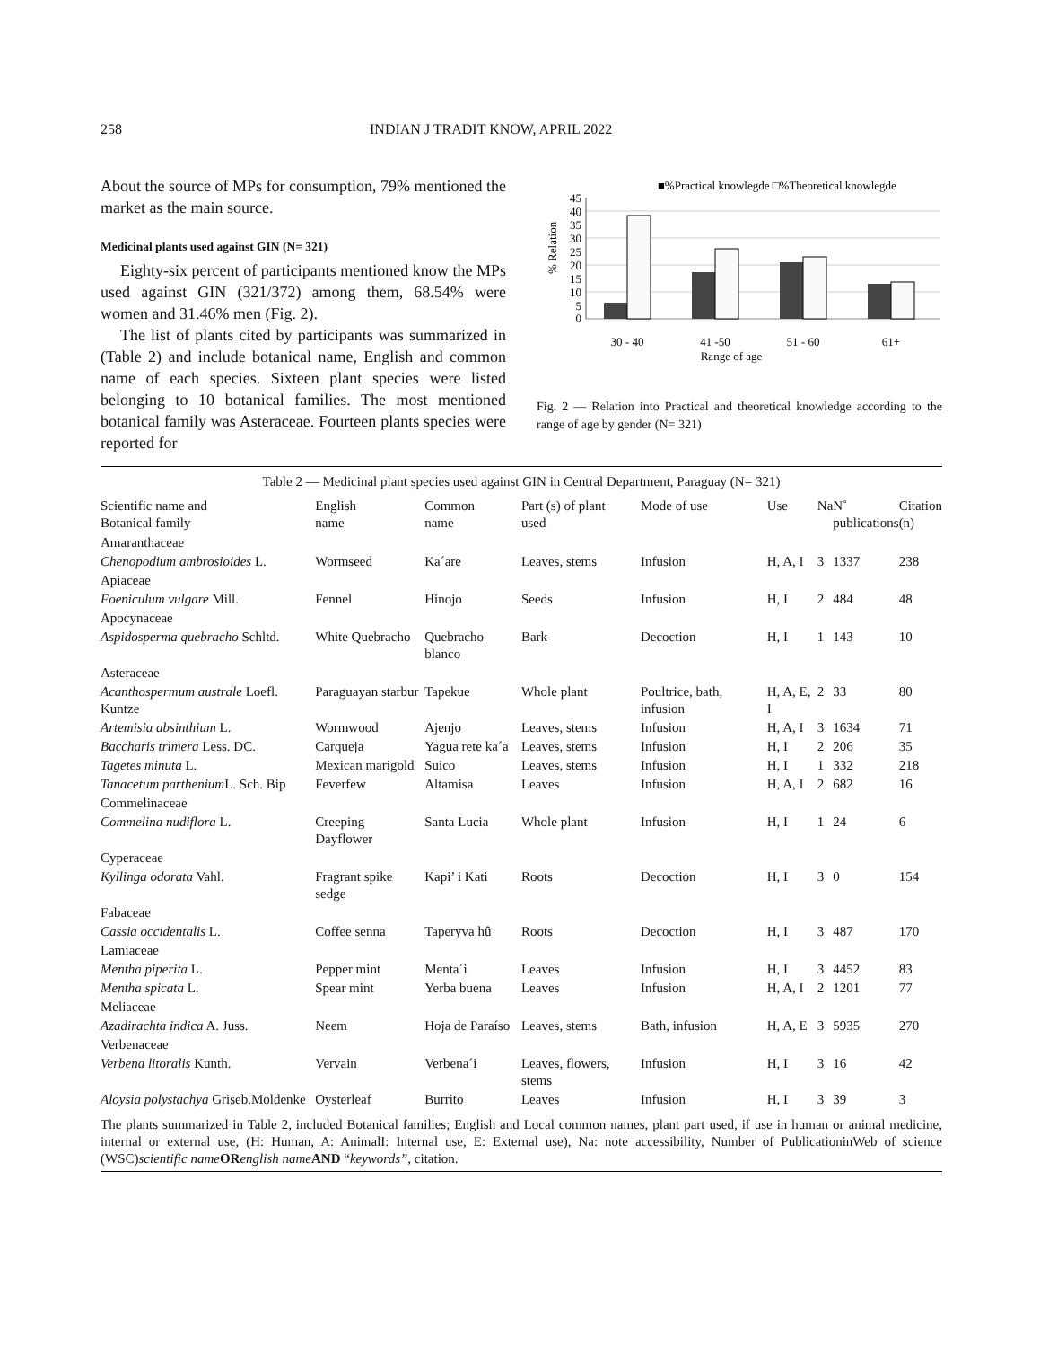258 INDIAN J TRADIT KNOW, APRIL 2022
About the source of MPs for consumption, 79% mentioned the market as the main source.
Medicinal plants used against GIN (N= 321)
Eighty-six percent of participants mentioned know the MPs used against GIN (321/372) among them, 68.54% were women and 31.46% men (Fig. 2).
The list of plants cited by participants was summarized in (Table 2) and include botanical name, English and common name of each species. Sixteen plant species were listed belonging to 10 botanical families. The most mentioned botanical family was Asteraceae. Fourteen plants species were reported for
■%Practical knowlegde □%Theoretical knowlegde
45
40
35
30
25
20
15
10
5
0
% Relation
30 - 40
41 -50
51 - 60
61+
Range of age
Fig. 2 — Relation into Practical and theoretical knowledge according to the range of age by gender (N= 321)
Table 2 — Medicinal plant species used against GIN in Central Department, Paraguay (N= 321)
| Scientific name and Botanical family | English name | Common name | Part (s) of plant used | Mode of use | Use | Na | N˚ publications | Citation (n) |
| --- | --- | --- | --- | --- | --- | --- | --- | --- |
| Amaranthaceae | | | | | | | | |
| Chenopodium ambrosioides L. | Wormseed | Ka´are | Leaves, stems | Infusion | H, A, I | 3 | 1337 | 238 |
| Apiaceae | | | | | | | | |
| Foeniculum vulgare Mill. | Fennel | Hinojo | Seeds | Infusion | H, I | 2 | 484 | 48 |
| Apocynaceae | | | | | | | | |
| Aspidosperma quebracho Schltd. | White Quebracho | Quebracho blanco | Bark | Decoction | H, I | 1 | 143 | 10 |
| Asteraceae | | | | | | | | |
| Acanthospermum australe Loefl. Kuntze | Paraguayan starbur | Tapekue | Whole plant | Poultrice, bath, infusion | H, A, E, I | 2 | 33 | 80 |
| Artemisia absinthium L. | Wormwood | Ajenjo | Leaves, stems | Infusion | H, A, I | 3 | 1634 | 71 |
| Baccharis trimera Less. DC. | Carqueja | Yagua rete ka´a | Leaves, stems | Infusion | H, I | 2 | 206 | 35 |
| Tagetes minuta L. | Mexican marigold | Suico | Leaves, stems | Infusion | H, I | 1 | 332 | 218 |
| Tanacetum parthenium L. Sch. Bip | Feverfew | Altamisa | Leaves | Infusion | H, A, I | 2 | 682 | 16 |
| Commelinaceae | | | | | | | | |
| Commelina nudiflora L. | Creeping Dayflower | Santa Lucia | Whole plant | Infusion | H, I | 1 | 24 | 6 |
| Cyperaceae | | | | | | | | |
| Kyllinga odorata Vahl. | Fragrant spike sedge | Kapi’ i Kati | Roots | Decoction | H, I | 3 | 0 | 154 |
| Fabaceae | | | | | | | | |
| Cassia occidentalis L. | Coffee senna | Taperyva hû | Roots | Decoction | H, I | 3 | 487 | 170 |
| Lamiaceae | | | | | | | | |
| Mentha piperita L. | Pepper mint | Menta´i | Leaves | Infusion | H, I | 3 | 4452 | 83 |
| Mentha spicata L. | Spear mint | Yerba buena | Leaves | Infusion | H, A, I | 2 | 1201 | 77 |
| Meliaceae | | | | | | | | |
| Azadirachta indica A. Juss. | Neem | Hoja de Paraíso | Leaves, stems | Bath, infusion | H, A, E | 3 | 5935 | 270 |
| Verbenaceae | | | | | | | | |
| Verbena litoralis Kunth. | Vervain | Verbena´i | Leaves, flowers, stems | Infusion | H, I | 3 | 16 | 42 |
| Aloysia polystachya Griseb.Moldenke | Oysterleaf | Burrito | Leaves | Infusion | H, I | 3 | 39 | 3 |
The plants summarized in Table 2, included Botanical families; English and Local common names, plant part used, if use in human or animal medicine, internal or external use, (H: Human, A: AnimalI: Internal use, E: External use), Na: note accessibility, Number of PublicationinWeb of science (WSC)scientific name OR english name AND “keywords”, citation.